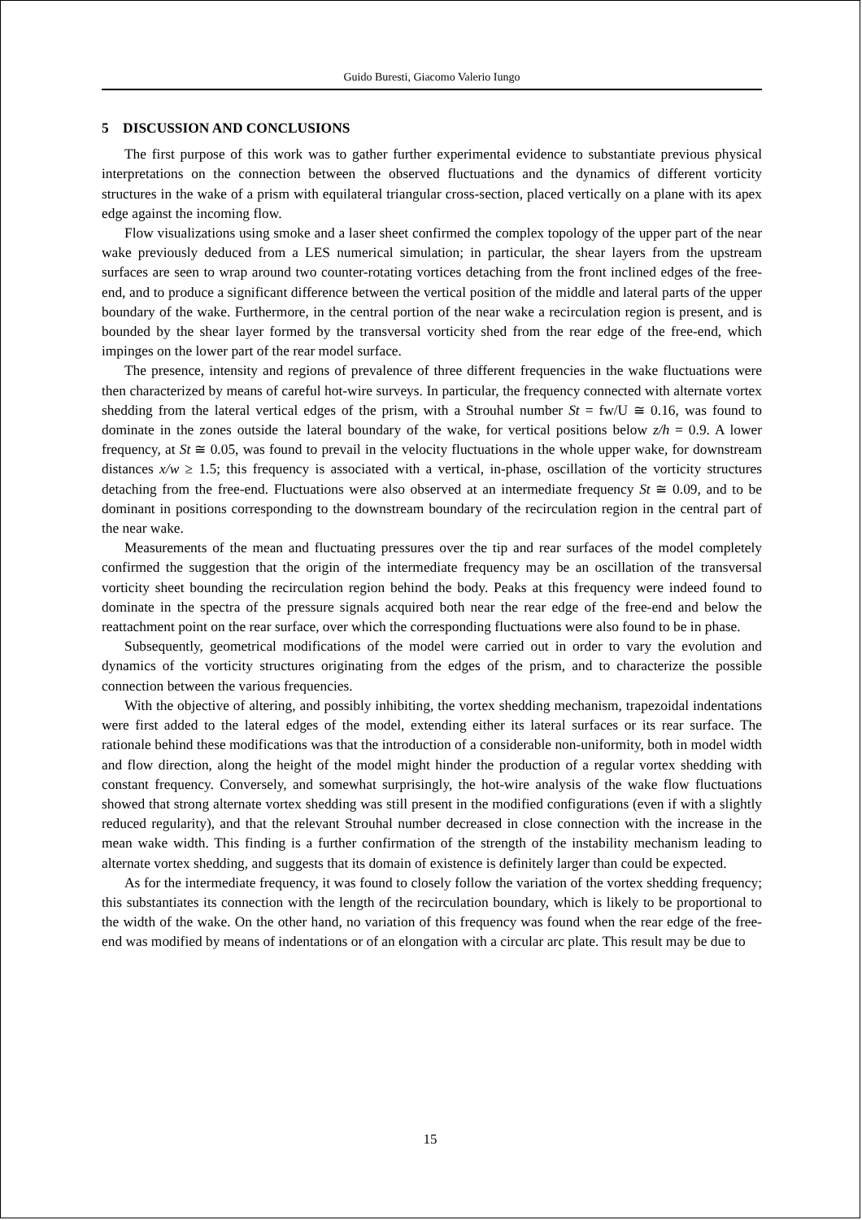Guido Buresti, Giacomo Valerio Iungo
5 DISCUSSION AND CONCLUSIONS
The first purpose of this work was to gather further experimental evidence to substantiate previous physical interpretations on the connection between the observed fluctuations and the dynamics of different vorticity structures in the wake of a prism with equilateral triangular cross-section, placed vertically on a plane with its apex edge against the incoming flow.
Flow visualizations using smoke and a laser sheet confirmed the complex topology of the upper part of the near wake previously deduced from a LES numerical simulation; in particular, the shear layers from the upstream surfaces are seen to wrap around two counter-rotating vortices detaching from the front inclined edges of the free-end, and to produce a significant difference between the vertical position of the middle and lateral parts of the upper boundary of the wake. Furthermore, in the central portion of the near wake a recirculation region is present, and is bounded by the shear layer formed by the transversal vorticity shed from the rear edge of the free-end, which impinges on the lower part of the rear model surface.
The presence, intensity and regions of prevalence of three different frequencies in the wake fluctuations were then characterized by means of careful hot-wire surveys. In particular, the frequency connected with alternate vortex shedding from the lateral vertical edges of the prism, with a Strouhal number St = fw/U ≅ 0.16, was found to dominate in the zones outside the lateral boundary of the wake, for vertical positions below z/h = 0.9. A lower frequency, at St ≅ 0.05, was found to prevail in the velocity fluctuations in the whole upper wake, for downstream distances x/w ≥ 1.5; this frequency is associated with a vertical, in-phase, oscillation of the vorticity structures detaching from the free-end. Fluctuations were also observed at an intermediate frequency St ≅ 0.09, and to be dominant in positions corresponding to the downstream boundary of the recirculation region in the central part of the near wake.
Measurements of the mean and fluctuating pressures over the tip and rear surfaces of the model completely confirmed the suggestion that the origin of the intermediate frequency may be an oscillation of the transversal vorticity sheet bounding the recirculation region behind the body. Peaks at this frequency were indeed found to dominate in the spectra of the pressure signals acquired both near the rear edge of the free-end and below the reattachment point on the rear surface, over which the corresponding fluctuations were also found to be in phase.
Subsequently, geometrical modifications of the model were carried out in order to vary the evolution and dynamics of the vorticity structures originating from the edges of the prism, and to characterize the possible connection between the various frequencies.
With the objective of altering, and possibly inhibiting, the vortex shedding mechanism, trapezoidal indentations were first added to the lateral edges of the model, extending either its lateral surfaces or its rear surface. The rationale behind these modifications was that the introduction of a considerable non-uniformity, both in model width and flow direction, along the height of the model might hinder the production of a regular vortex shedding with constant frequency. Conversely, and somewhat surprisingly, the hot-wire analysis of the wake flow fluctuations showed that strong alternate vortex shedding was still present in the modified configurations (even if with a slightly reduced regularity), and that the relevant Strouhal number decreased in close connection with the increase in the mean wake width. This finding is a further confirmation of the strength of the instability mechanism leading to alternate vortex shedding, and suggests that its domain of existence is definitely larger than could be expected.
As for the intermediate frequency, it was found to closely follow the variation of the vortex shedding frequency; this substantiates its connection with the length of the recirculation boundary, which is likely to be proportional to the width of the wake. On the other hand, no variation of this frequency was found when the rear edge of the free-end was modified by means of indentations or of an elongation with a circular arc plate. This result may be due to
15